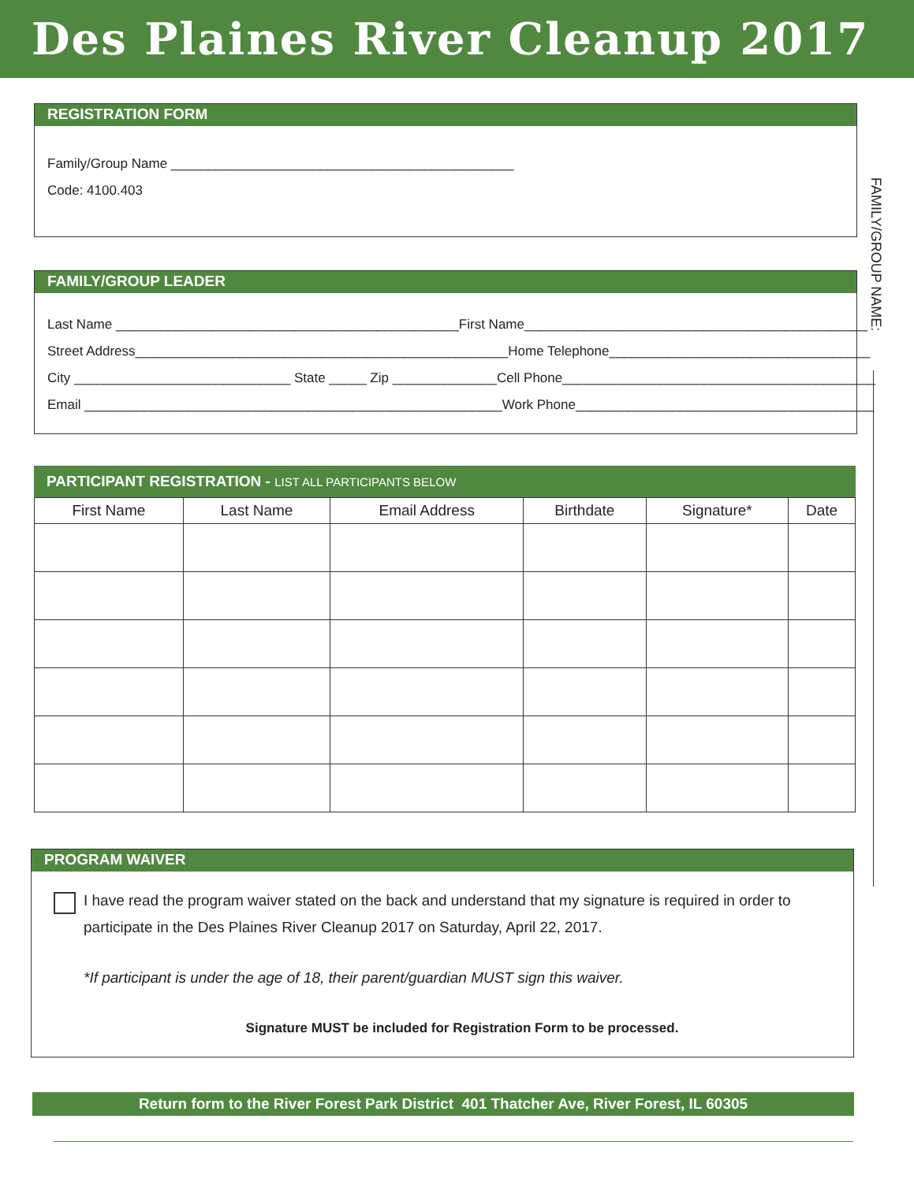Des Plaines River Cleanup 2017
FAMILY/GROUP NAME:
REGISTRATION FORM
Family/Group Name ______________________________________________
Code: 4100.403
FAMILY/GROUP LEADER
Last Name ______________________________________________ First Name______________________________________________
Street Address__________________________________________________ Home Telephone___________________________________
City _____________________________ State _____ Zip ______________ Cell Phone__________________________________________
Email ________________________________________________________ Work Phone________________________________________
PARTICIPANT REGISTRATION - LIST ALL PARTICIPANTS BELOW
| First Name | Last Name | Email Address | Birthdate | Signature* | Date |
| --- | --- | --- | --- | --- | --- |
PROGRAM WAIVER
I have read the program waiver stated on the back and understand that my signature is required in order to participate in the Des Plaines River Cleanup 2017 on Saturday, April 22, 2017.
*If participant is under the age of 18, their parent/guardian MUST sign this waiver.
Signature MUST be included for Registration Form to be processed.
Return form to the River Forest Park District 401 Thatcher Ave, River Forest, IL 60305